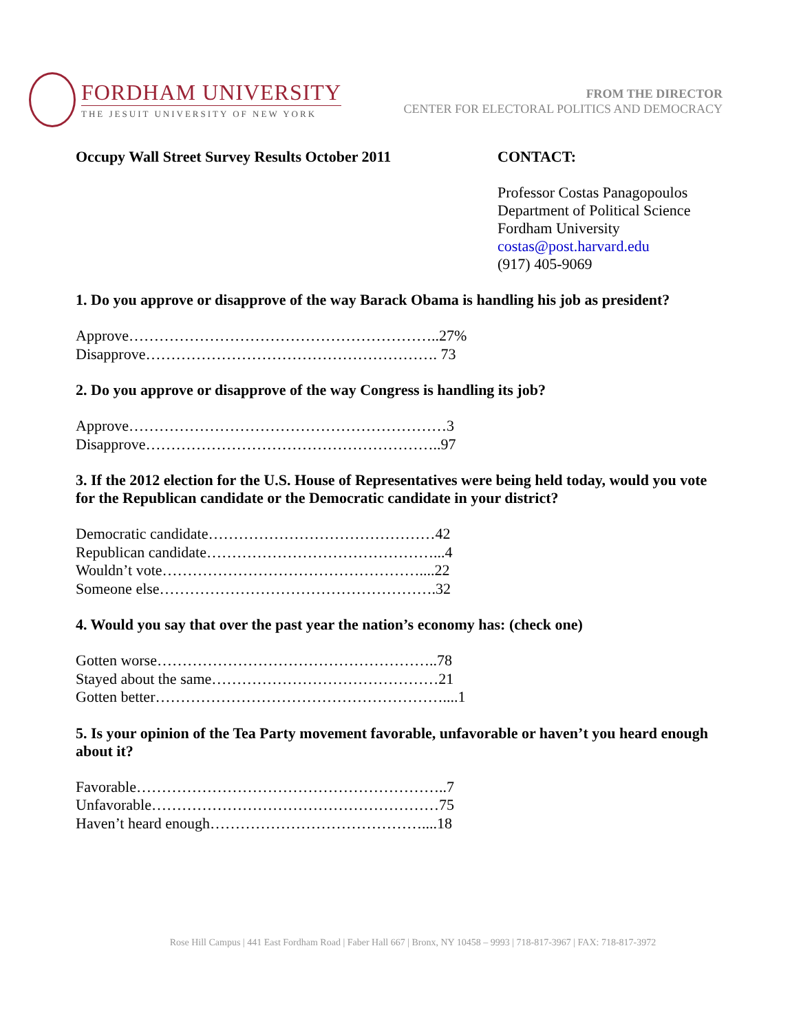FORDHAM UNIVERSITY
THE JESUIT UNIVERSITY OF NEW YORK
FROM THE DIRECTOR
CENTER FOR ELECTORAL POLITICS AND DEMOCRACY
Occupy Wall Street Survey Results October 2011 CONTACT:
Professor Costas Panagopoulos
Department of Political Science
Fordham University
costas@post.harvard.edu
(917) 405-9069
1. Do you approve or disapprove of the way Barack Obama is handling his job as president?
Approve……………………………………………………..27%
Disapprove…………………………………………………. 73
2. Do you approve or disapprove of the way Congress is handling its job?
Approve………………………………………………………3
Disapprove…………………………………………………..97
3. If the 2012 election for the U.S. House of Representatives were being held today, would you vote for the Republican candidate or the Democratic candidate in your district?
Democratic candidate………………………………………42
Republican candidate………………………………………...4
Wouldn’t vote……………………………………………....22
Someone else……………………………………………….32
4. Would you say that over the past year the nation’s economy has: (check one)
Gotten worse………………………………………………..78
Stayed about the same………………………………………21
Gotten better…………………………………………………....1
5. Is your opinion of the Tea Party movement favorable, unfavorable or haven’t you heard enough about it?
Favorable……………………………………………………..7
Unfavorable…………………………………………………75
Haven’t heard enough……………………………………....18
Rose Hill Campus | 441 East Fordham Road | Faber Hall 667 | Bronx, NY 10458 – 9993 | 718-817-3967 | FAX: 718-817-3972